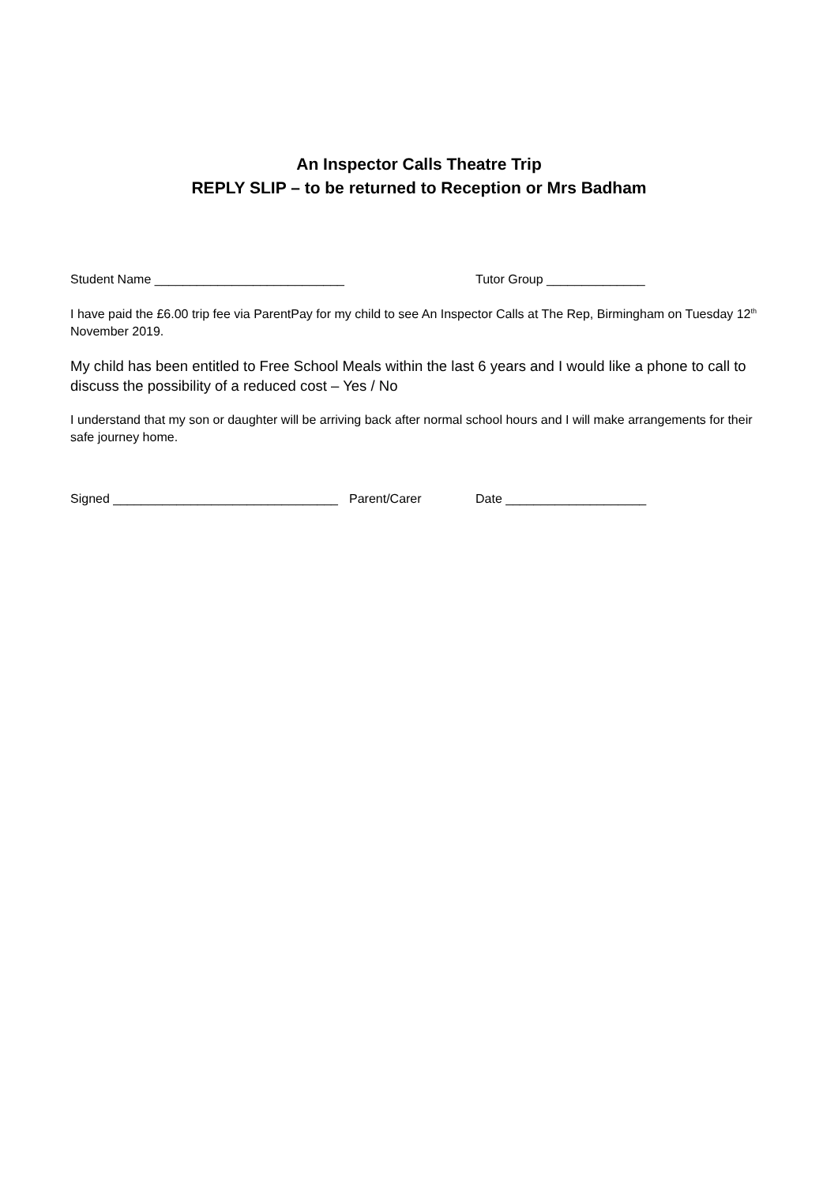An Inspector Calls Theatre Trip
REPLY SLIP – to be returned to Reception or Mrs Badham
Student Name ___________________________ Tutor Group ______________
I have paid the £6.00 trip fee via ParentPay for my child to see An Inspector Calls at The Rep, Birmingham on Tuesday 12<sup>th</sup> November 2019.
My child has been entitled to Free School Meals within the last 6 years and I would like a phone to call to discuss the possibility of a reduced cost – Yes / No
I understand that my son or daughter will be arriving back after normal school hours and I will make arrangements for their safe journey home.
Signed ________________________________ Parent/Carer Date ____________________